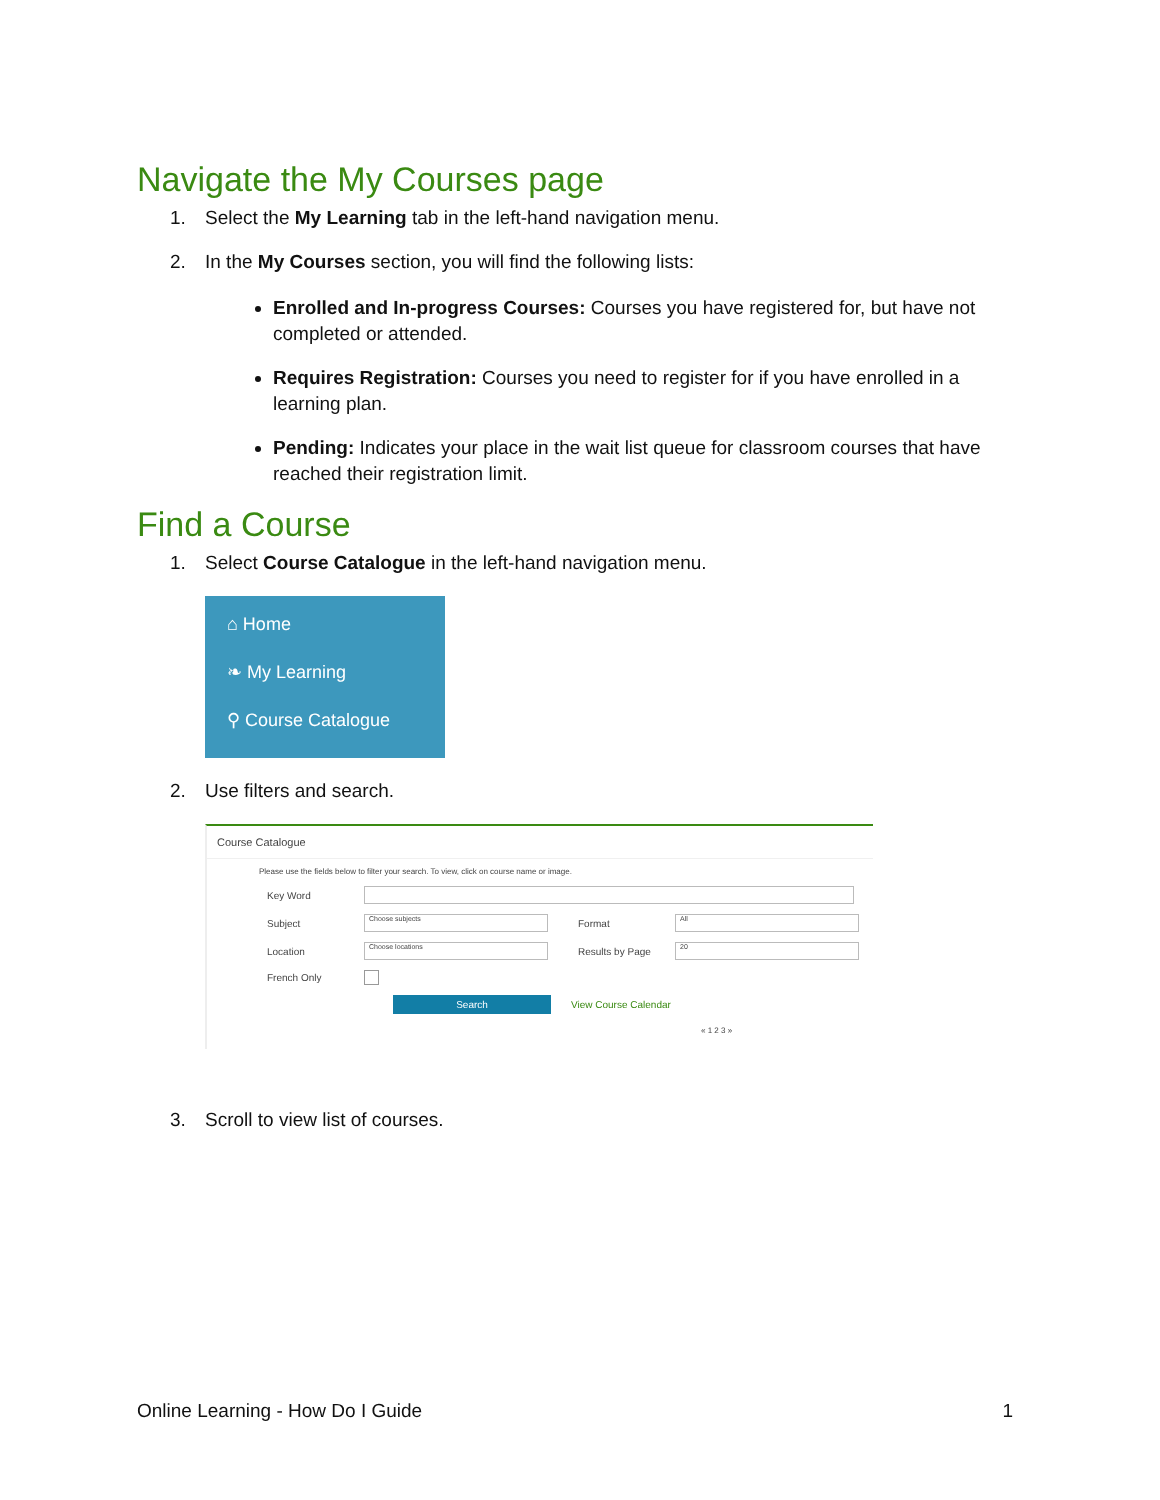Navigate the My Courses page
1. Select the My Learning tab in the left-hand navigation menu.
2. In the My Courses section, you will find the following lists:
Enrolled and In-progress Courses: Courses you have registered for, but have not completed or attended.
Requires Registration: Courses you need to register for if you have enrolled in a learning plan.
Pending: Indicates your place in the wait list queue for classroom courses that have reached their registration limit.
Find a Course
1. Select Course Catalogue in the left-hand navigation menu.
⌂ Home
❧ My Learning
⚲ Course Catalogue
2. Use filters and search.
Course Catalogue
Please use the fields below to filter your search. To view, click on course name or image.
Key Word
Subject Choose subjects Format All
Location Choose locations Results by Page 20
French Only
Search View Course Calendar
« 1 2 3 »
3. Scroll to view list of courses.
Online Learning - How Do I Guide 1